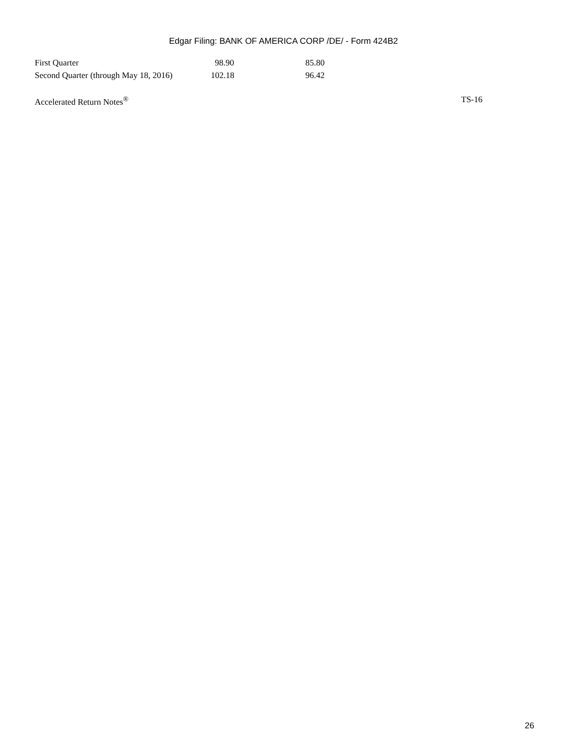Edgar Filing: BANK OF AMERICA CORP /DE/ - Form 424B2
| First Quarter | 98.90 | 85.80 |
| Second Quarter (through May 18, 2016) | 102.18 | 96.42 |
Accelerated Return Notes<sup>®</sup> TS-16
26